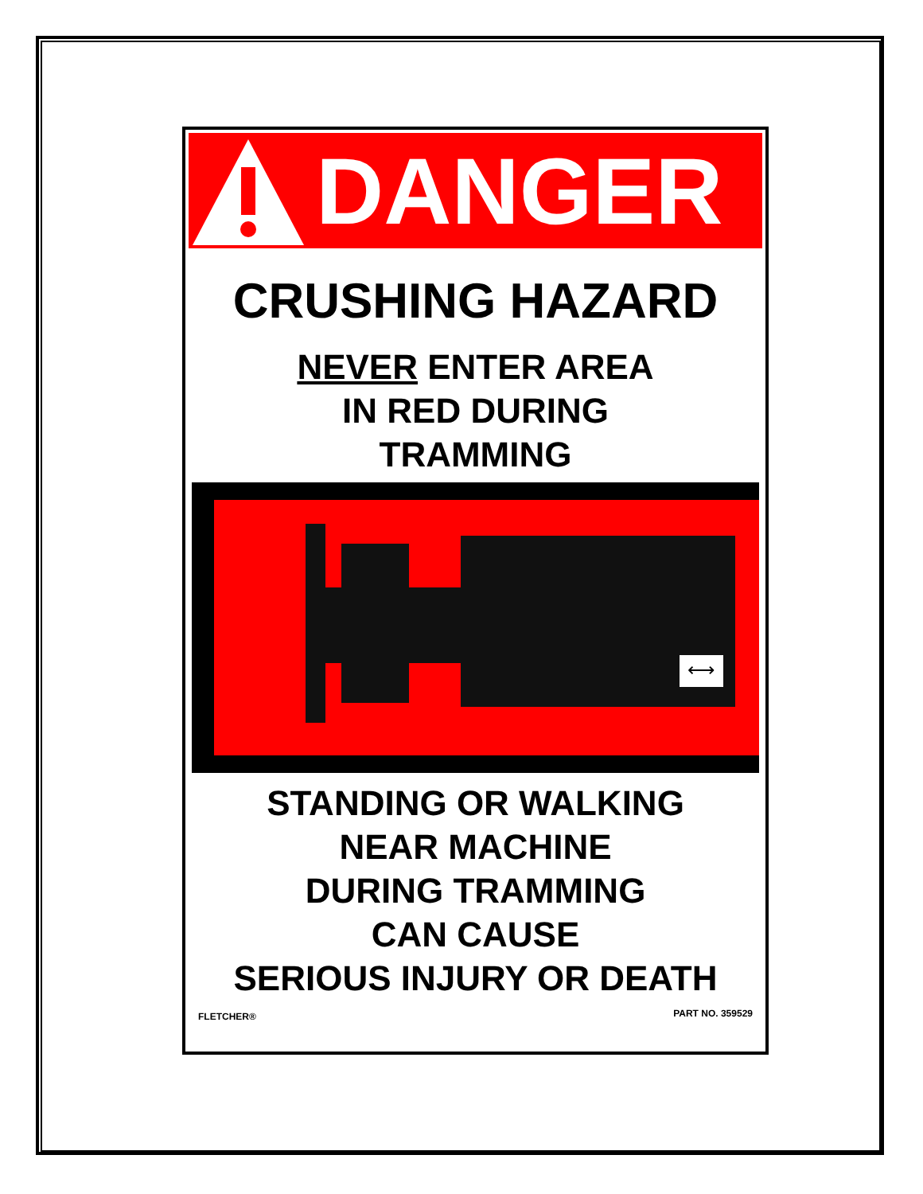DANGER
CRUSHING HAZARD
NEVER ENTER AREA
IN RED DURING
TRAMMING
⟷
STANDING OR WALKING
NEAR MACHINE
DURING TRAMMING
CAN CAUSE
SERIOUS INJURY OR DEATH
FLETCHER® PART NO. 359529